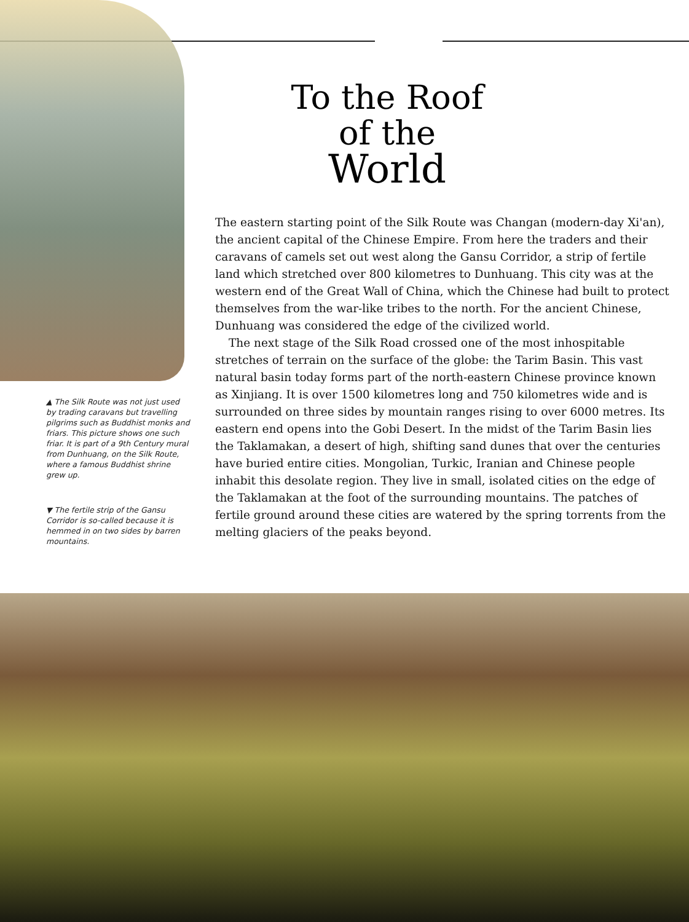▲ The Silk Route was not just used by trading caravans but travelling pilgrims such as Buddhist monks and friars. This picture shows one such friar. It is part of a 9th Century mural from Dunhuang, on the Silk Route, where a famous Buddhist shrine grew up.
▼ The fertile strip of the Gansu Corridor is so-called because it is hemmed in on two sides by barren mountains.
To the Roof
of the
World
The eastern starting point of the Silk Route was Changan (modern-day Xi'an), the ancient capital of the Chinese Empire. From here the traders and their caravans of camels set out west along the Gansu Corridor, a strip of fertile land which stretched over 800 kilometres to Dunhuang. This city was at the western end of the Great Wall of China, which the Chinese had built to protect themselves from the war-like tribes to the north. For the ancient Chinese, Dunhuang was considered the edge of the civilized world.
The next stage of the Silk Road crossed one of the most inhospitable stretches of terrain on the surface of the globe: the Tarim Basin. This vast natural basin today forms part of the north-eastern Chinese province known as Xinjiang. It is over 1500 kilometres long and 750 kilometres wide and is surrounded on three sides by mountain ranges rising to over 6000 metres. Its eastern end opens into the Gobi Desert. In the midst of the Tarim Basin lies the Taklamakan, a desert of high, shifting sand dunes that over the centuries have buried entire cities. Mongolian, Turkic, Iranian and Chinese people inhabit this desolate region. They live in small, isolated cities on the edge of the Taklamakan at the foot of the surrounding mountains. The patches of fertile ground around these cities are watered by the spring torrents from the melting glaciers of the peaks beyond.